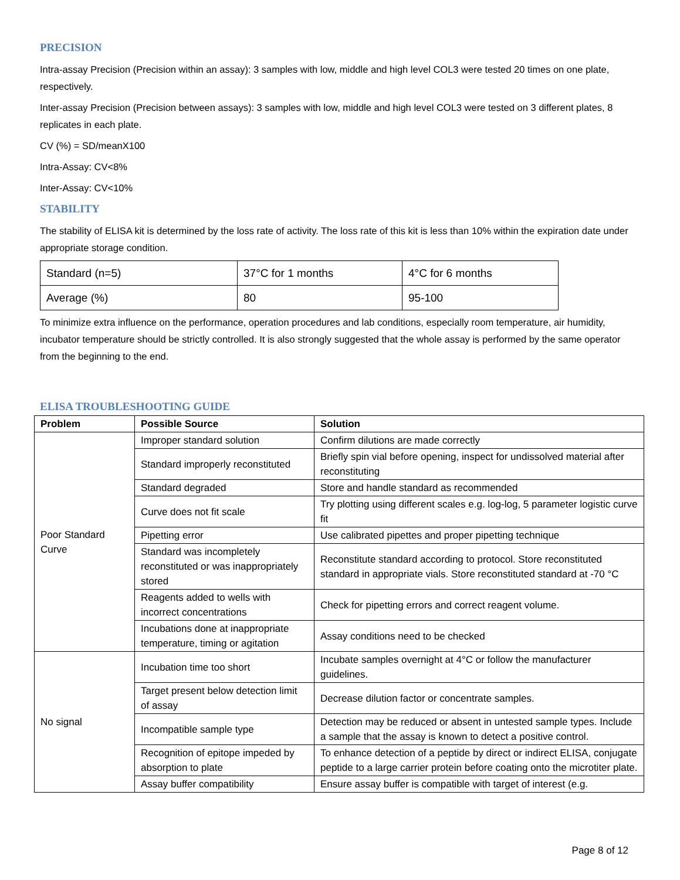PRECISION
Intra-assay Precision (Precision within an assay): 3 samples with low, middle and high level COL3 were tested 20 times on one plate, respectively.
Inter-assay Precision (Precision between assays): 3 samples with low, middle and high level COL3 were tested on 3 different plates, 8 replicates in each plate.
CV (%) = SD/meanX100
Intra-Assay: CV<8%
Inter-Assay: CV<10%
STABILITY
The stability of ELISA kit is determined by the loss rate of activity. The loss rate of this kit is less than 10% within the expiration date under appropriate storage condition.
| Standard (n=5) | 37°C for 1 months | 4°C for 6 months |
| Average (%) | 80 | 95-100 |
To minimize extra influence on the performance, operation procedures and lab conditions, especially room temperature, air humidity, incubator temperature should be strictly controlled. It is also strongly suggested that the whole assay is performed by the same operator from the beginning to the end.
ELISA TROUBLESHOOTING GUIDE
| Problem | Possible Source | Solution |
| --- | --- | --- |
| Poor Standard Curve | Improper standard solution | Confirm dilutions are made correctly |
| | Standard improperly reconstituted | Briefly spin vial before opening, inspect for undissolved material after reconstituting |
| | Standard degraded | Store and handle standard as recommended |
| | Curve does not fit scale | Try plotting using different scales e.g. log-log, 5 parameter logistic curve fit |
| | Pipetting error | Use calibrated pipettes and proper pipetting technique |
| | Standard was incompletely reconstituted or was inappropriately stored | Reconstitute standard according to protocol. Store reconstituted standard in appropriate vials. Store reconstituted standard at -70 °C |
| | Reagents added to wells with incorrect concentrations | Check for pipetting errors and correct reagent volume. |
| | Incubations done at inappropriate temperature, timing or agitation | Assay conditions need to be checked |
| No signal | Incubation time too short | Incubate samples overnight at 4°C or follow the manufacturer guidelines. |
| | Target present below detection limit of assay | Decrease dilution factor or concentrate samples. |
| | Incompatible sample type | Detection may be reduced or absent in untested sample types. Include a sample that the assay is known to detect a positive control. |
| | Recognition of epitope impeded by absorption to plate | To enhance detection of a peptide by direct or indirect ELISA, conjugate peptide to a large carrier protein before coating onto the microtiter plate. |
| | Assay buffer compatibility | Ensure assay buffer is compatible with target of interest (e.g. |
Page 8 of 12